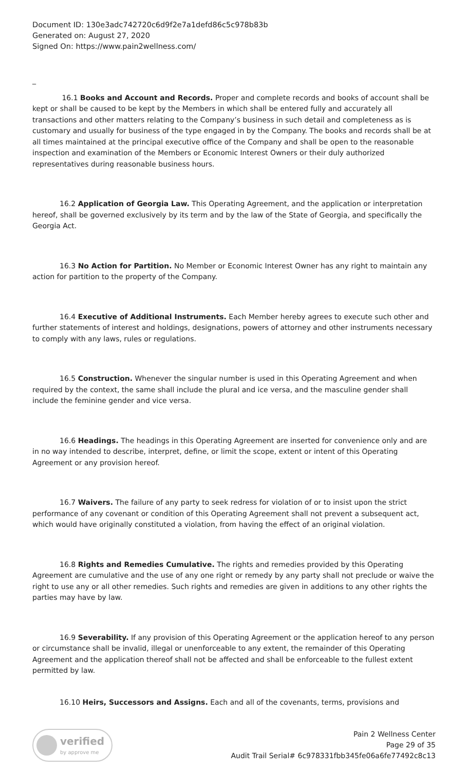Document ID: 130e3adc742720c6d9f2e7a1defd86c5c978b83b
Generated on: August 27, 2020
Signed On: https://www.pain2wellness.com/
_
16.1 Books and Account and Records. Proper and complete records and books of account shall be kept or shall be caused to be kept by the Members in which shall be entered fully and accurately all transactions and other matters relating to the Company’s business in such detail and completeness as is customary and usually for business of the type engaged in by the Company. The books and records shall be at all times maintained at the principal executive office of the Company and shall be open to the reasonable inspection and examination of the Members or Economic Interest Owners or their duly authorized representatives during reasonable business hours.
16.2 Application of Georgia Law. This Operating Agreement, and the application or interpretation hereof, shall be governed exclusively by its term and by the law of the State of Georgia, and specifically the Georgia Act.
16.3 No Action for Partition. No Member or Economic Interest Owner has any right to maintain any action for partition to the property of the Company.
16.4 Executive of Additional Instruments. Each Member hereby agrees to execute such other and further statements of interest and holdings, designations, powers of attorney and other instruments necessary to comply with any laws, rules or regulations.
16.5 Construction. Whenever the singular number is used in this Operating Agreement and when required by the context, the same shall include the plural and ice versa, and the masculine gender shall include the feminine gender and vice versa.
16.6 Headings. The headings in this Operating Agreement are inserted for convenience only and are in no way intended to describe, interpret, define, or limit the scope, extent or intent of this Operating Agreement or any provision hereof.
16.7 Waivers. The failure of any party to seek redress for violation of or to insist upon the strict performance of any covenant or condition of this Operating Agreement shall not prevent a subsequent act, which would have originally constituted a violation, from having the effect of an original violation.
16.8 Rights and Remedies Cumulative. The rights and remedies provided by this Operating Agreement are cumulative and the use of any one right or remedy by any party shall not preclude or waive the right to use any or all other remedies. Such rights and remedies are given in additions to any other rights the parties may have by law.
16.9 Severability. If any provision of this Operating Agreement or the application hereof to any person or circumstance shall be invalid, illegal or unenforceable to any extent, the remainder of this Operating Agreement and the application thereof shall not be affected and shall be enforceable to the fullest extent permitted by law.
16.10 Heirs, Successors and Assigns. Each and all of the covenants, terms, provisions and
verified
by approve me
Pain 2 Wellness Center
Page 29 of 35
Audit Trail Serial# 6c978331fbb345fe06a6fe77492c8c13